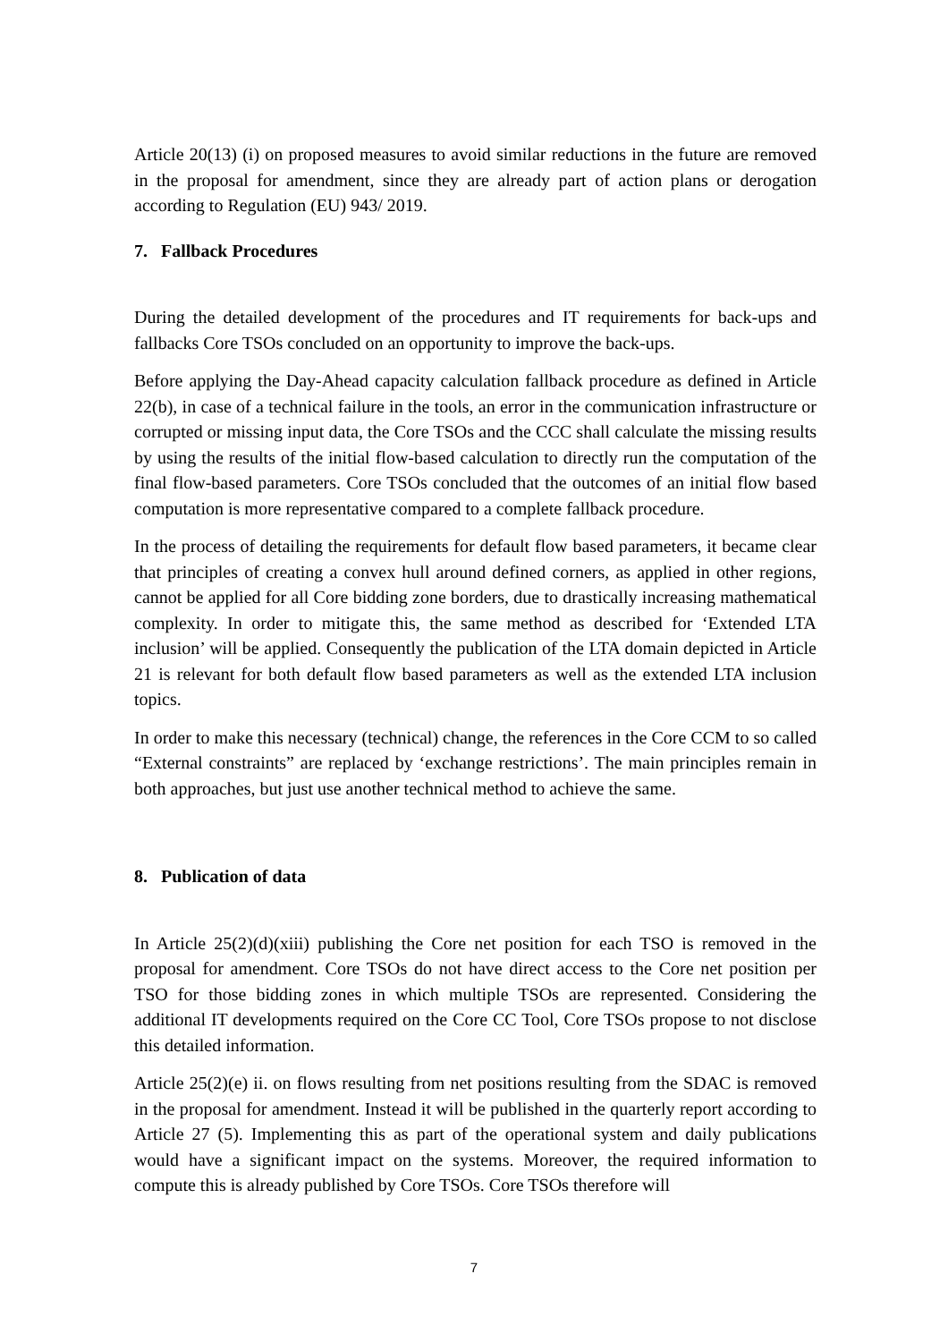Article 20(13) (i) on proposed measures to avoid similar reductions in the future are removed in the proposal for amendment, since they are already part of action plans or derogation according to Regulation (EU) 943/ 2019.
7. Fallback Procedures
During the detailed development of the procedures and IT requirements for back-ups and fallbacks Core TSOs concluded on an opportunity to improve the back-ups.
Before applying the Day-Ahead capacity calculation fallback procedure as defined in Article 22(b), in case of a technical failure in the tools, an error in the communication infrastructure or corrupted or missing input data, the Core TSOs and the CCC shall calculate the missing results by using the results of the initial flow-based calculation to directly run the computation of the final flow-based parameters. Core TSOs concluded that the outcomes of an initial flow based computation is more representative compared to a complete fallback procedure.
In the process of detailing the requirements for default flow based parameters, it became clear that principles of creating a convex hull around defined corners, as applied in other regions, cannot be applied for all Core bidding zone borders, due to drastically increasing mathematical complexity. In order to mitigate this, the same method as described for ‘Extended LTA inclusion’ will be applied. Consequently the publication of the LTA domain depicted in Article 21 is relevant for both default flow based parameters as well as the extended LTA inclusion topics.
In order to make this necessary (technical) change, the references in the Core CCM to so called “External constraints” are replaced by ‘exchange restrictions’. The main principles remain in both approaches, but just use another technical method to achieve the same.
8. Publication of data
In Article 25(2)(d)(xiii) publishing the Core net position for each TSO is removed in the proposal for amendment. Core TSOs do not have direct access to the Core net position per TSO for those bidding zones in which multiple TSOs are represented. Considering the additional IT developments required on the Core CC Tool, Core TSOs propose to not disclose this detailed information.
Article 25(2)(e) ii. on flows resulting from net positions resulting from the SDAC is removed in the proposal for amendment. Instead it will be published in the quarterly report according to Article 27 (5). Implementing this as part of the operational system and daily publications would have a significant impact on the systems. Moreover, the required information to compute this is already published by Core TSOs. Core TSOs therefore will
7